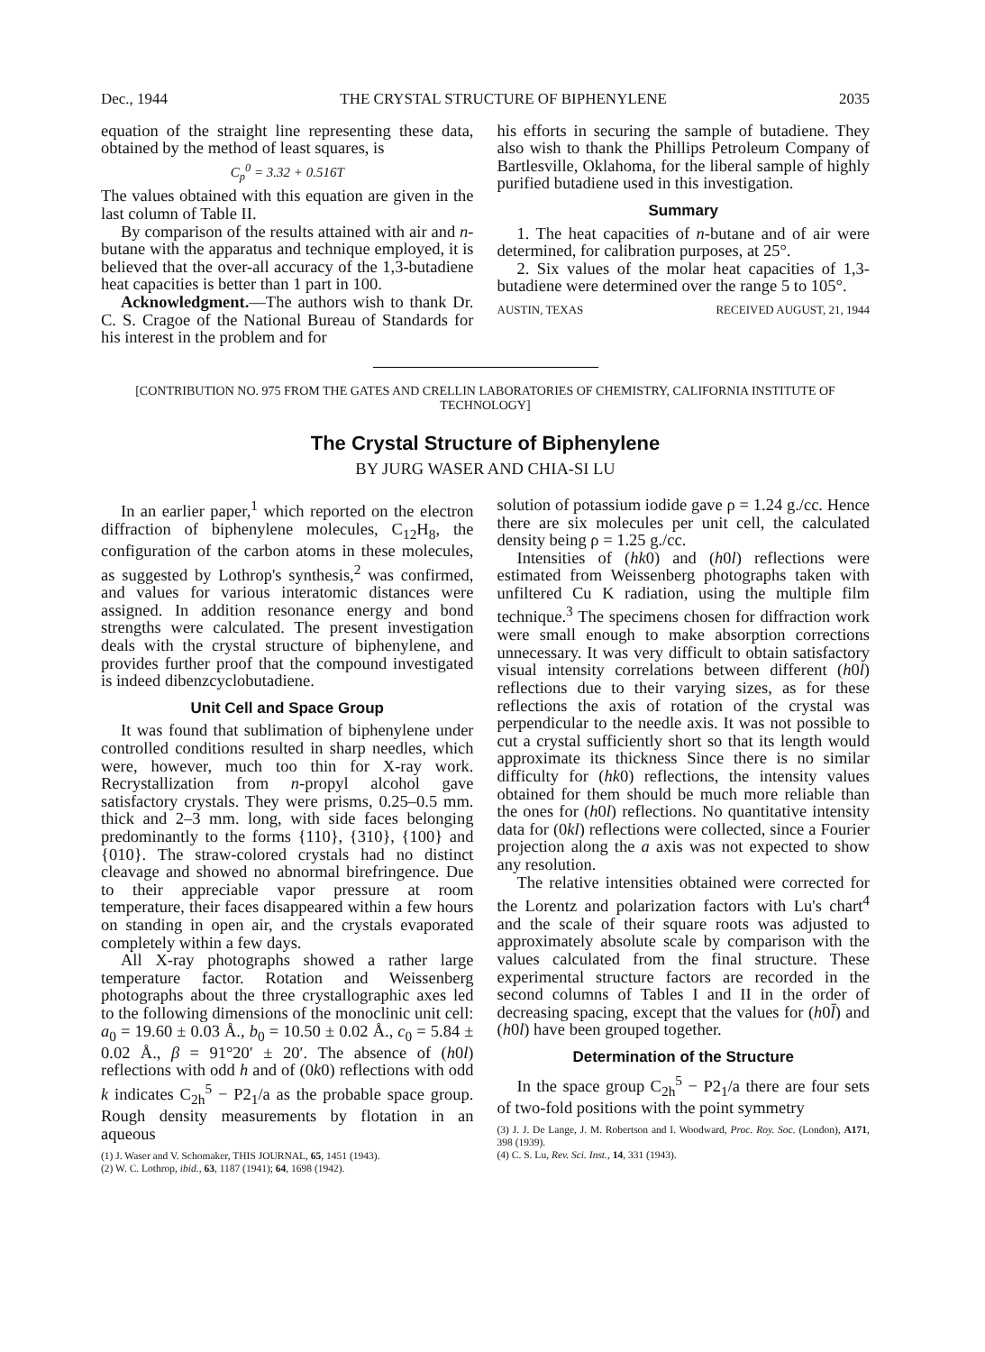Dec., 1944 THE CRYSTAL STRUCTURE OF BIPHENYLENE 2035
equation of the straight line representing these data, obtained by the method of least squares, is
C<sub>p</sub><sup>0</sup> = 3.32 + 0.516T
The values obtained with this equation are given in the last column of Table II.
By comparison of the results attained with air and n-butane with the apparatus and technique employed, it is believed that the over-all accuracy of the 1,3-butadiene heat capacities is better than 1 part in 100.
Acknowledgment.—The authors wish to thank Dr. C. S. Cragoe of the National Bureau of Standards for his interest in the problem and for
his efforts in securing the sample of butadiene. They also wish to thank the Phillips Petroleum Company of Bartlesville, Oklahoma, for the liberal sample of highly purified butadiene used in this investigation.
Summary
1. The heat capacities of n-butane and of air were determined, for calibration purposes, at 25°.
2. Six values of the molar heat capacities of 1,3-butadiene were determined over the range 5 to 105°.
AUSTIN, TEXAS RECEIVED AUGUST, 21, 1944
[CONTRIBUTION NO. 975 FROM THE GATES AND CRELLIN LABORATORIES OF CHEMISTRY, CALIFORNIA INSTITUTE OF TECHNOLOGY]
The Crystal Structure of Biphenylene
BY JURG WASER AND CHIA-SI LU
In an earlier paper,<sup>1</sup> which reported on the electron diffraction of biphenylene molecules, C<sub>12</sub>H<sub>8</sub>, the configuration of the carbon atoms in these molecules, as suggested by Lothrop's synthesis,<sup>2</sup> was confirmed, and values for various interatomic distances were assigned. In addition resonance energy and bond strengths were calculated. The present investigation deals with the crystal structure of biphenylene, and provides further proof that the compound investigated is indeed dibenzcyclobutadiene.
Unit Cell and Space Group
It was found that sublimation of biphenylene under controlled conditions resulted in sharp needles, which were, however, much too thin for X-ray work. Recrystallization from n-propyl alcohol gave satisfactory crystals. They were prisms, 0.25–0.5 mm. thick and 2–3 mm. long, with side faces belonging predominantly to the forms {110}, {310}, {100} and {010}. The straw-colored crystals had no distinct cleavage and showed no abnormal birefringence. Due to their appreciable vapor pressure at room temperature, their faces disappeared within a few hours on standing in open air, and the crystals evaporated completely within a few days.
All X-ray photographs showed a rather large temperature factor. Rotation and Weissenberg photographs about the three crystallographic axes led to the following dimensions of the monoclinic unit cell: a<sub>0</sub> = 19.60 ± 0.03 Å., b<sub>0</sub> = 10.50 ± 0.02 Å., c<sub>0</sub> = 5.84 ± 0.02 Å., β = 91°20′ ± 20′. The absence of (h0l) reflections with odd h and of (0k0) reflections with odd k indicates C<sub>2h</sub><sup>5</sup> − P2<sub>1</sub>/a as the probable space group. Rough density measurements by flotation in an aqueous
(1) J. Waser and V. Schomaker, THIS JOURNAL, 65, 1451 (1943).
(2) W. C. Lothrop, ibid., 63, 1187 (1941); 64, 1698 (1942).
solution of potassium iodide gave ρ = 1.24 g./cc. Hence there are six molecules per unit cell, the calculated density being ρ = 1.25 g./cc.
Intensities of (hk0) and (h0l) reflections were estimated from Weissenberg photographs taken with unfiltered Cu K radiation, using the multiple film technique.<sup>3</sup> The specimens chosen for diffraction work were small enough to make absorption corrections unnecessary. It was very difficult to obtain satisfactory visual intensity correlations between different (h0l) reflections due to their varying sizes, as for these reflections the axis of rotation of the crystal was perpendicular to the needle axis. It was not possible to cut a crystal sufficiently short so that its length would approximate its thickness Since there is no similar difficulty for (hk0) reflections, the intensity values obtained for them should be much more reliable than the ones for (h0l) reflections. No quantitative intensity data for (0kl) reflections were collected, since a Fourier projection along the a axis was not expected to show any resolution.
The relative intensities obtained were corrected for the Lorentz and polarization factors with Lu's chart<sup>4</sup> and the scale of their square roots was adjusted to approximately absolute scale by comparison with the values calculated from the final structure. These experimental structure factors are recorded in the second columns of Tables I and II in the order of decreasing spacing, except that the values for (h0l̄) and (h0l) have been grouped together.
Determination of the Structure
In the space group C<sub>2h</sub><sup>5</sup> − P2<sub>1</sub>/a there are four sets of two-fold positions with the point symmetry
(3) J. J. De Lange, J. M. Robertson and I. Woodward, Proc. Roy. Soc. (London), A171, 398 (1939).
(4) C. S. Lu, Rev. Sci. Inst., 14, 331 (1943).